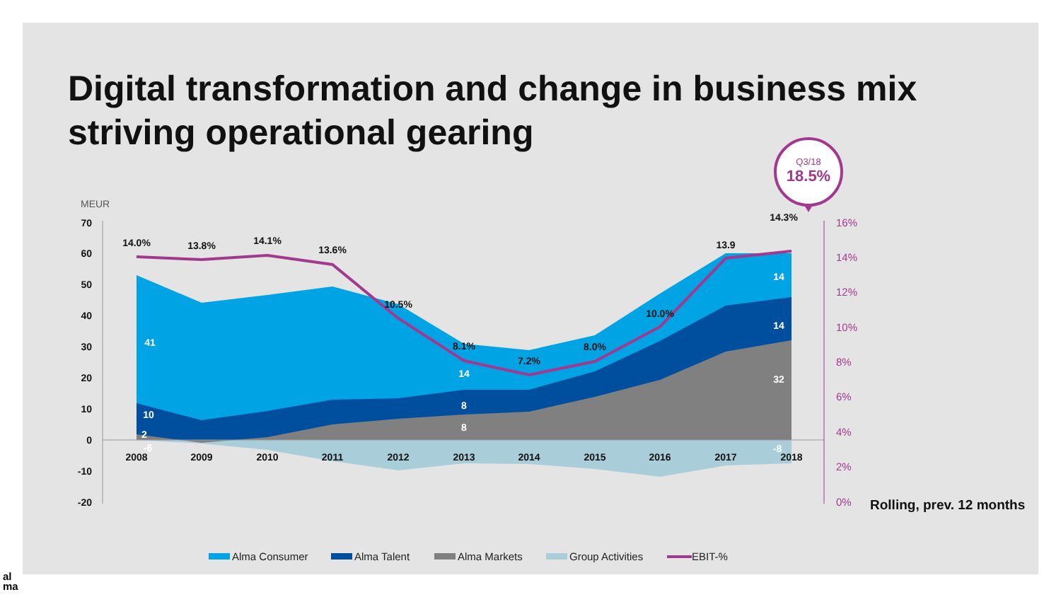Digital transformation and change in business mix striving operational gearing
70
60
50
40
30
20
10
0
-10
-20
MEUR
16%
14%
12%
10%
8%
6%
4%
2%
0%
2008
2009
2010
2011
2012
2013
2014
2015
2016
2017
2018
14.0%
13.8%
14.1%
13.6%
10.5%
8.1%
7.2%
8.0%
10.0%
13.9
14.3%
41
10
2
-6
14
8
8
14
14
32
-8
Q3/18
18.5%
Rolling, prev. 12 months
Alma Consumer
Alma Talent
Alma Markets
Group Activities
EBIT-%
al ma